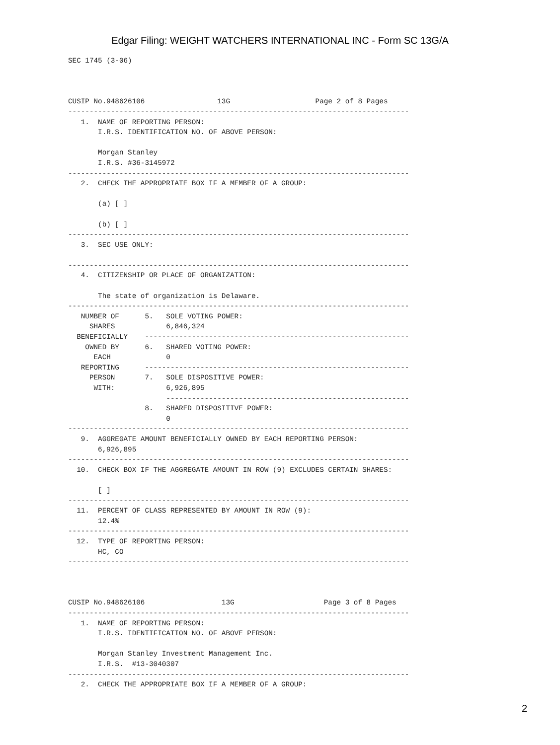Edgar Filing: WEIGHT WATCHERS INTERNATIONAL INC - Form SC 13G/A
SEC 1745 (3-06)



CUSIP No.948626106                 13G                    Page 2 of 8 Pages
--------------------------------------------------------------------------------
   1.  NAME OF REPORTING PERSON:
       I.R.S. IDENTIFICATION NO. OF ABOVE PERSON:

       Morgan Stanley
       I.R.S. #36-3145972
--------------------------------------------------------------------------------
   2.  CHECK THE APPROPRIATE BOX IF A MEMBER OF A GROUP:

       (a) [ ]

       (b) [ ]
--------------------------------------------------------------------------------
   3.  SEC USE ONLY:

--------------------------------------------------------------------------------
   4.  CITIZENSHIP OR PLACE OF ORGANIZATION:

       The state of organization is Delaware.
--------------------------------------------------------------------------------
   NUMBER OF      5.   SOLE VOTING POWER:
     SHARES            6,846,324
  BENEFICIALLY    --------------------------------------------------------------
    OWNED BY      6.   SHARED VOTING POWER:
      EACH             0
   REPORTING      --------------------------------------------------------------
     PERSON       7.   SOLE DISPOSITIVE POWER:
      WITH:            6,926,895
                       ---------------------------------------------------------
                  8.   SHARED DISPOSITIVE POWER:
                       0
--------------------------------------------------------------------------------
   9.  AGGREGATE AMOUNT BENEFICIALLY OWNED BY EACH REPORTING PERSON:
       6,926,895
--------------------------------------------------------------------------------
  10.  CHECK BOX IF THE AGGREGATE AMOUNT IN ROW (9) EXCLUDES CERTAIN SHARES:

       [ ]
--------------------------------------------------------------------------------
  11.  PERCENT OF CLASS REPRESENTED BY AMOUNT IN ROW (9):
       12.4%
--------------------------------------------------------------------------------
  12.  TYPE OF REPORTING PERSON:
       HC, CO
--------------------------------------------------------------------------------



CUSIP No.948626106                  13G                     Page 3 of 8 Pages
--------------------------------------------------------------------------------
   1.  NAME OF REPORTING PERSON:
       I.R.S. IDENTIFICATION NO. OF ABOVE PERSON:

       Morgan Stanley Investment Management Inc.
       I.R.S.  #13-3040307
--------------------------------------------------------------------------------
   2.  CHECK THE APPROPRIATE BOX IF A MEMBER OF A GROUP:
2